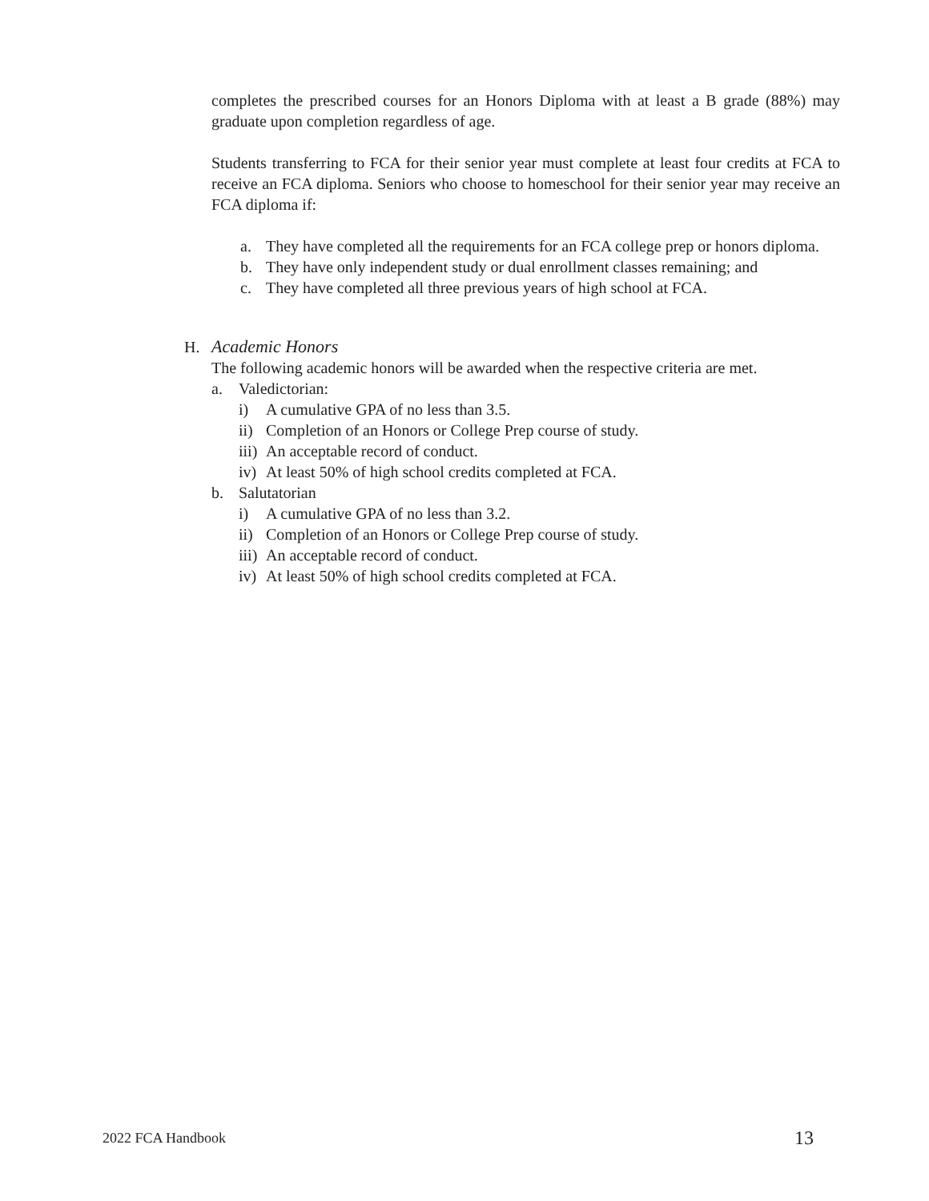completes the prescribed courses for an Honors Diploma with at least a B grade (88%) may graduate upon completion regardless of age.
Students transferring to FCA for their senior year must complete at least four credits at FCA to receive an FCA diploma. Seniors who choose to homeschool for their senior year may receive an FCA diploma if:
a. They have completed all the requirements for an FCA college prep or honors diploma.
b. They have only independent study or dual enrollment classes remaining; and
c. They have completed all three previous years of high school at FCA.
H. Academic Honors
The following academic honors will be awarded when the respective criteria are met.
a. Valedictorian:
i) A cumulative GPA of no less than 3.5.
ii) Completion of an Honors or College Prep course of study.
iii) An acceptable record of conduct.
iv) At least 50% of high school credits completed at FCA.
b. Salutatorian
i) A cumulative GPA of no less than 3.2.
ii) Completion of an Honors or College Prep course of study.
iii) An acceptable record of conduct.
iv) At least 50% of high school credits completed at FCA.
2022 FCA Handbook 13